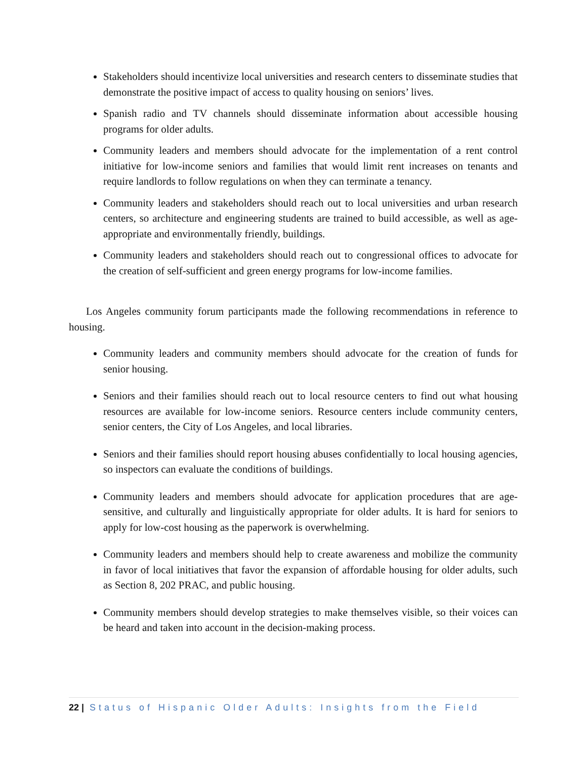Stakeholders should incentivize local universities and research centers to disseminate studies that demonstrate the positive impact of access to quality housing on seniors’ lives.
Spanish radio and TV channels should disseminate information about accessible housing programs for older adults.
Community leaders and members should advocate for the implementation of a rent control initiative for low-income seniors and families that would limit rent increases on tenants and require landlords to follow regulations on when they can terminate a tenancy.
Community leaders and stakeholders should reach out to local universities and urban research centers, so architecture and engineering students are trained to build accessible, as well as age-appropriate and environmentally friendly, buildings.
Community leaders and stakeholders should reach out to congressional offices to advocate for the creation of self-sufficient and green energy programs for low-income families.
Los Angeles community forum participants made the following recommendations in reference to housing.
Community leaders and community members should advocate for the creation of funds for senior housing.
Seniors and their families should reach out to local resource centers to find out what housing resources are available for low-income seniors. Resource centers include community centers, senior centers, the City of Los Angeles, and local libraries.
Seniors and their families should report housing abuses confidentially to local housing agencies, so inspectors can evaluate the conditions of buildings.
Community leaders and members should advocate for application procedures that are age-sensitive, and culturally and linguistically appropriate for older adults. It is hard for seniors to apply for low-cost housing as the paperwork is overwhelming.
Community leaders and members should help to create awareness and mobilize the community in favor of local initiatives that favor the expansion of affordable housing for older adults, such as Section 8, 202 PRAC, and public housing.
Community members should develop strategies to make themselves visible, so their voices can be heard and taken into account in the decision-making process.
22 | Status of Hispanic Older Adults: Insights from the Field